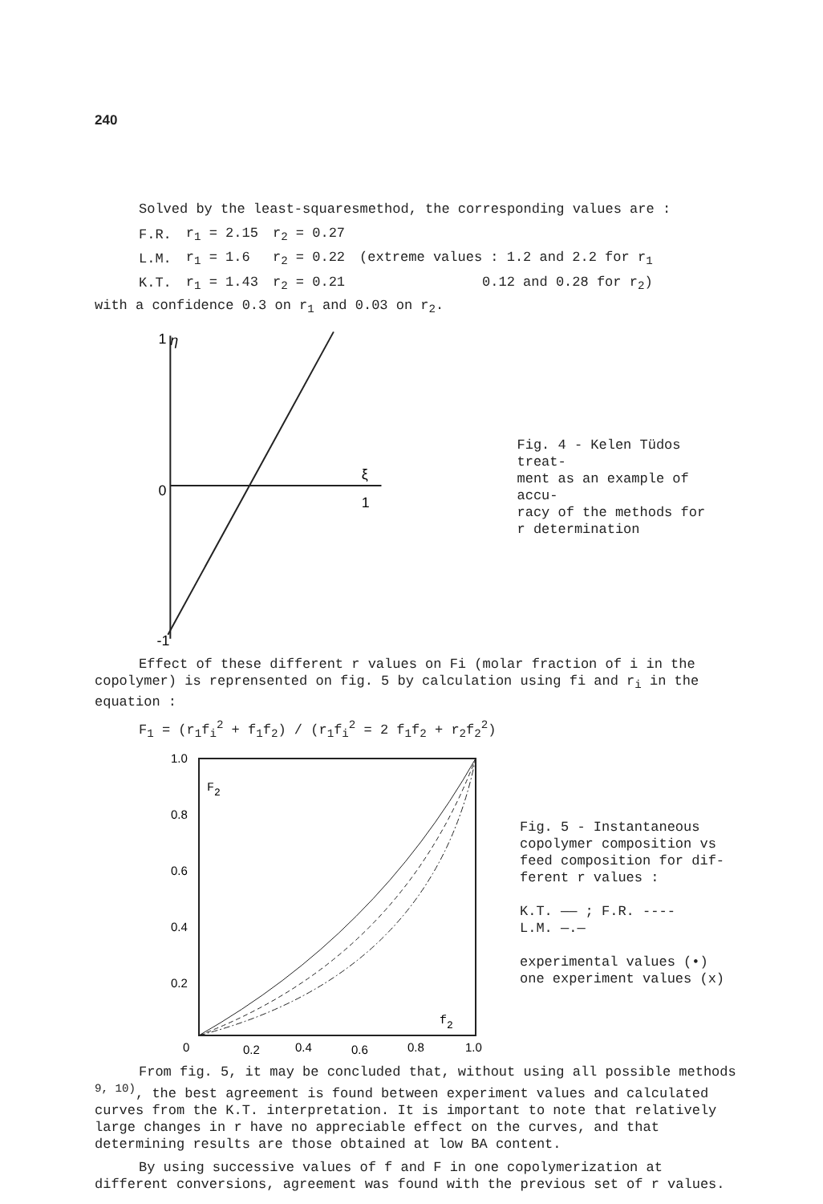240
Solved by the least-squaresmethod, the corresponding values are :
| F.R. | r<sub>1</sub> = 2.15 | r<sub>2</sub> = 0.27 | |
| L.M. | r<sub>1</sub> = 1.6 | r<sub>2</sub> = 0.22 | (extreme values : 1.2 and 2.2 for r<sub>1</sub> |
| K.T. | r<sub>1</sub> = 1.43 | r<sub>2</sub> = 0.21 | 0.12 and 0.28 for r<sub>2</sub>) |
with a confidence 0.3 on r<sub>1</sub> and 0.03 on r<sub>2</sub>.
1
η
0
-1
ξ
1
Fig. 4 - Kelen Tüdos treat-
ment as an example of accu-
racy of the methods for
r determination
Effect of these different r values on Fi (molar fraction of i in the copolymer) is reprensented on fig. 5 by calculation using fi and r<sub>i</sub> in the equation :
F<sub>1</sub> = (r<sub>1</sub>f<sub>i</sub><sup>2</sup> + f<sub>1</sub>f<sub>2</sub>) / (r<sub>1</sub>f<sub>i</sub><sup>2</sup> = 2 f<sub>1</sub>f<sub>2</sub> + r<sub>2</sub>f<sub>2</sub><sup>2</sup>)
1.0
0.8
0.6
0.4
0.2
0
0.2
0.4
0.6
0.8
1.0
F2
f2
Fig. 5 - Instantaneous
copolymer composition vs
feed composition for dif-
ferent r values :
K.T. —— ; F.R. ----
L.M. —.—
experimental values (•)
one experiment values (x)
From fig. 5, it may be concluded that, without using all possible methods <sup>9, 10)</sup>, the best agreement is found between experiment values and calculated curves from the K.T. interpretation. It is important to note that relatively large changes in r have no appreciable effect on the curves, and that determining results are those obtained at low BA content.
By using successive values of f and F in one copolymerization at different conversions, agreement was found with the previous set of r values.